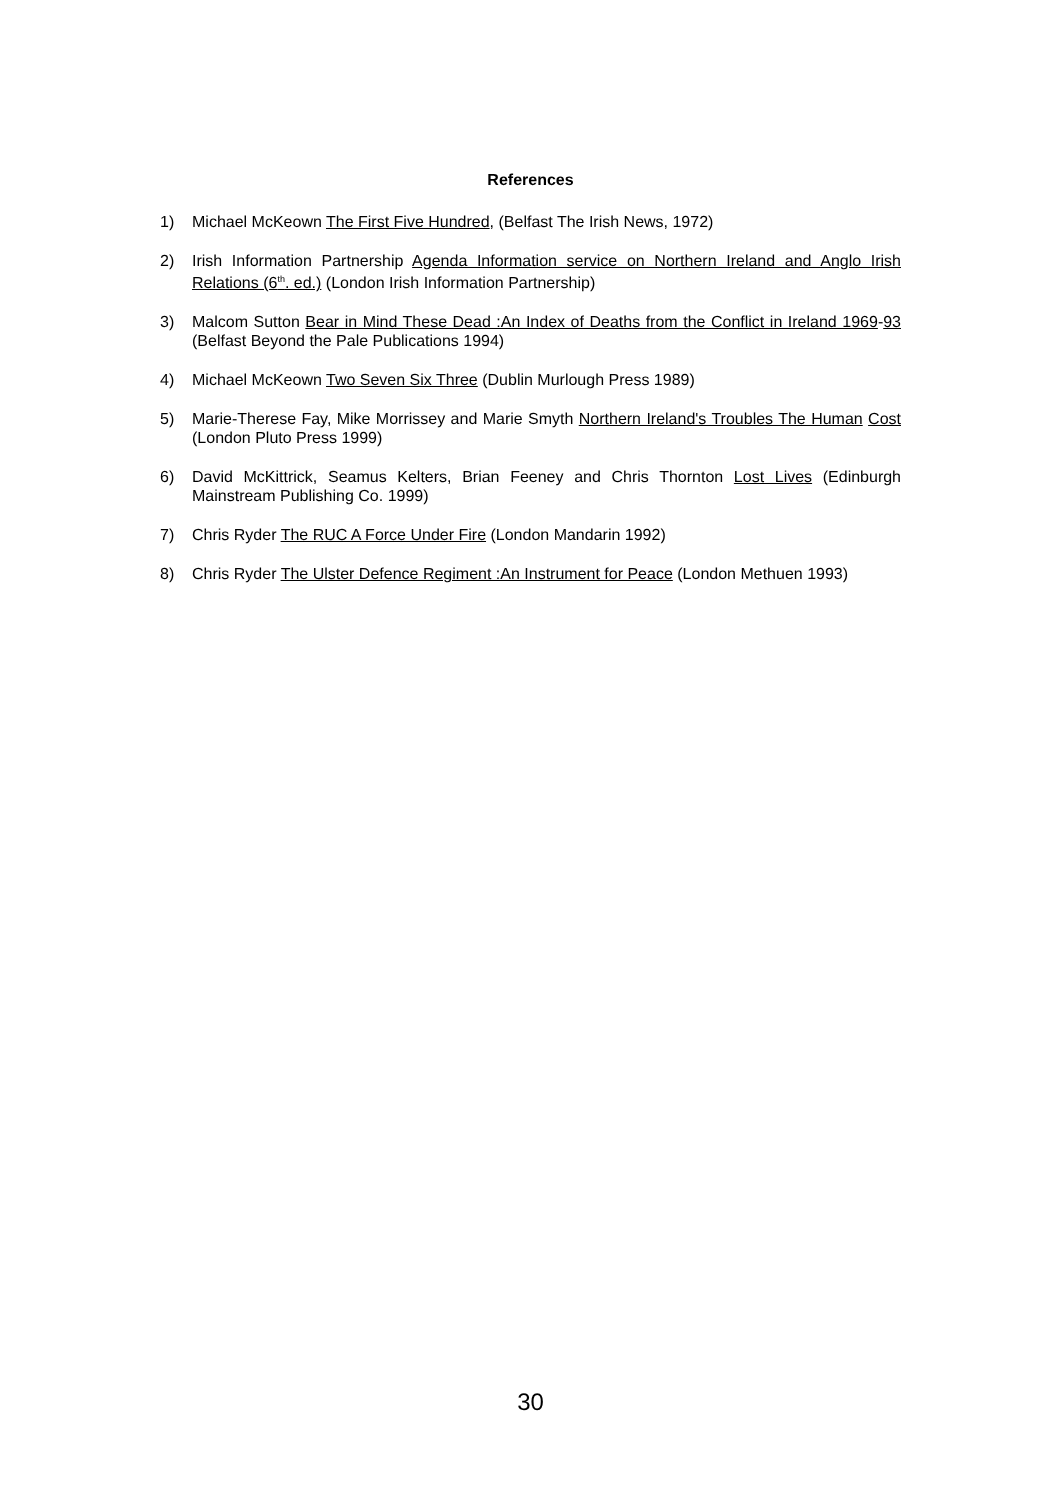References
1) Michael McKeown The First Five Hundred, (Belfast The Irish News, 1972)
2) Irish Information Partnership Agenda Information service on Northern Ireland and Anglo Irish Relations (6<sup>th</sup>. ed.) (London Irish Information Partnership)
3) Malcom Sutton Bear in Mind These Dead :An Index of Deaths from the Conflict in Ireland 1969-93 (Belfast Beyond the Pale Publications 1994)
4) Michael McKeown Two Seven Six Three (Dublin Murlough Press 1989)
5) Marie-Therese Fay, Mike Morrissey and Marie Smyth Northern Ireland's Troubles The Human Cost (London Pluto Press 1999)
6) David McKittrick, Seamus Kelters, Brian Feeney and Chris Thornton Lost Lives (Edinburgh Mainstream Publishing Co. 1999)
7) Chris Ryder The RUC A Force Under Fire (London Mandarin 1992)
8) Chris Ryder The Ulster Defence Regiment :An Instrument for Peace (London Methuen 1993)
30